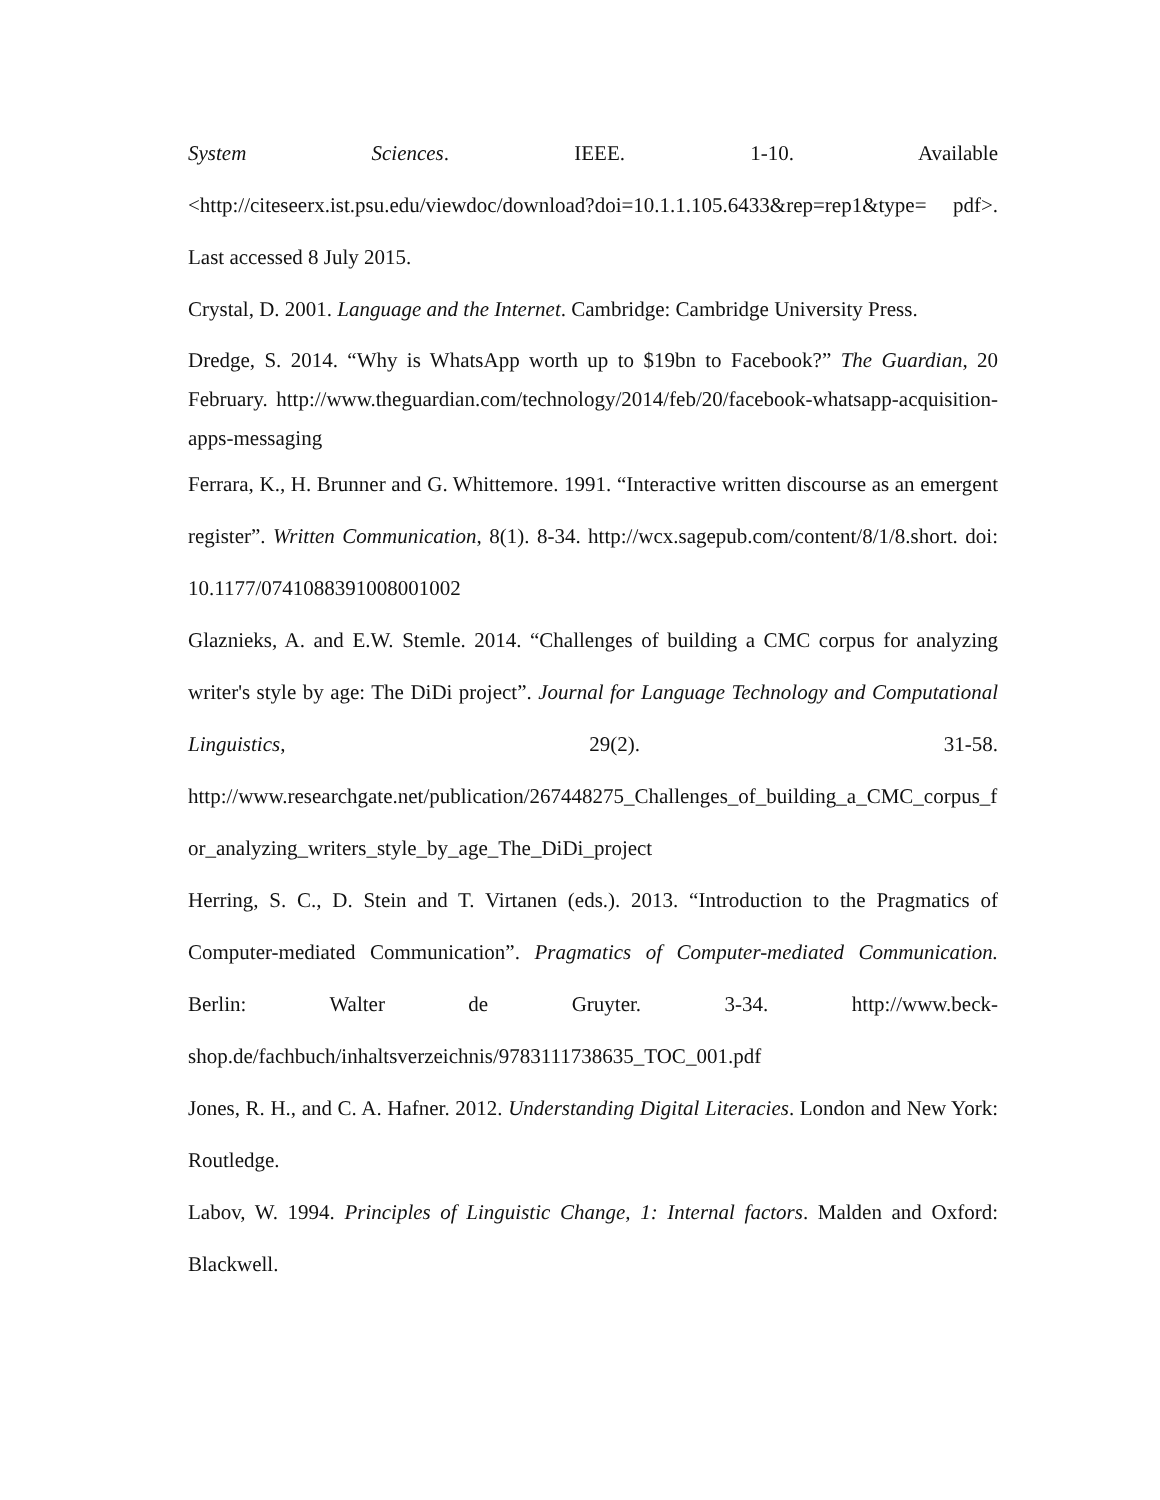System Sciences. IEEE. 1-10. Available
<http://citeseerx.ist.psu.edu/viewdoc/download?doi=10.1.1.105.6433&rep=rep1&type= pdf>. Last accessed 8 July 2015.
Crystal, D. 2001. Language and the Internet. Cambridge: Cambridge University Press.
Dredge, S. 2014. “Why is WhatsApp worth up to $19bn to Facebook?” The Guardian, 20 February. http://www.theguardian.com/technology/2014/feb/20/facebook-whatsapp-acquisition-apps-messaging
Ferrara, K., H. Brunner and G. Whittemore. 1991. “Interactive written discourse as an emergent register”. Written Communication, 8(1). 8-34. http://wcx.sagepub.com/content/8/1/8.short. doi: 10.1177/0741088391008001002
Glaznieks, A. and E.W. Stemle. 2014. “Challenges of building a CMC corpus for analyzing writer's style by age: The DiDi project”. Journal for Language Technology and Computational Linguistics, 29(2). 31-58. http://www.researchgate.net/publication/267448275_Challenges_of_building_a_CMC_corpus_for_analyzing_writers_style_by_age_The_DiDi_project
Herring, S. C., D. Stein and T. Virtanen (eds.). 2013. “Introduction to the Pragmatics of Computer-mediated Communication”. Pragmatics of Computer-mediated Communication. Berlin: Walter de Gruyter. 3-34. http://www.beck-shop.de/fachbuch/inhaltsverzeichnis/9783111738635_TOC_001.pdf
Jones, R. H., and C. A. Hafner. 2012. Understanding Digital Literacies. London and New York: Routledge.
Labov, W. 1994. Principles of Linguistic Change, 1: Internal factors. Malden and Oxford: Blackwell.